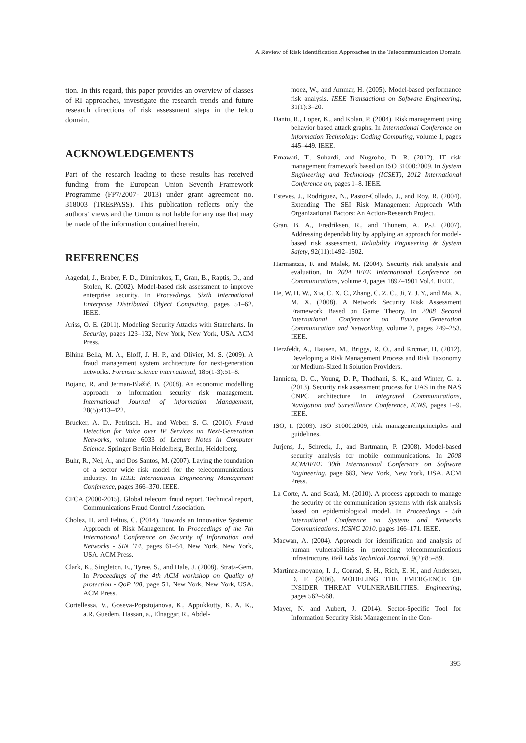A Review of Risk Identification Approaches in the Telecommunication Domain
tion. In this regard, this paper provides an overview of classes of RI approaches, investigate the research trends and future research directions of risk assessment steps in the telco domain.
ACKNOWLEDGEMENTS
Part of the research leading to these results has received funding from the European Union Seventh Framework Programme (FP7/2007- 2013) under grant agreement no. 318003 (TREsPASS). This publication reflects only the authors’ views and the Union is not liable for any use that may be made of the information contained herein.
REFERENCES
Aagedal, J., Braber, F. D., Dimitrakos, T., Gran, B., Raptis, D., and Stolen, K. (2002). Model-based risk assessment to improve enterprise security. In Proceedings. Sixth International Enterprise Distributed Object Computing, pages 51–62. IEEE.
Ariss, O. E. (2011). Modeling Security Attacks with Statecharts. In Security, pages 123–132, New York, New York, USA. ACM Press.
Bihina Bella, M. A., Eloff, J. H. P., and Olivier, M. S. (2009). A fraud management system architecture for next-generation networks. Forensic science international, 185(1-3):51–8.
Bojanc, R. and Jerman-Blažič, B. (2008). An economic modelling approach to information security risk management. International Journal of Information Management, 28(5):413–422.
Brucker, A. D., Petritsch, H., and Weber, S. G. (2010). Fraud Detection for Voice over IP Services on Next-Generation Networks, volume 6033 of Lecture Notes in Computer Science. Springer Berlin Heidelberg, Berlin, Heidelberg.
Buhr, R., Nel, A., and Dos Santos, M. (2007). Laying the foundation of a sector wide risk model for the telecommunications industry. In IEEE International Engineering Management Conference, pages 366–370. IEEE.
CFCA (2000-2015). Global telecom fraud report. Technical report, Communications Fraud Control Association.
Cholez, H. and Feltus, C. (2014). Towards an Innovative Systemic Approach of Risk Management. In Proceedings of the 7th International Conference on Security of Information and Networks - SIN ’14, pages 61–64, New York, New York, USA. ACM Press.
Clark, K., Singleton, E., Tyree, S., and Hale, J. (2008). Strata-Gem. In Proceedings of the 4th ACM workshop on Quality of protection - QoP ’08, page 51, New York, New York, USA. ACM Press.
Cortellessa, V., Goseva-Popstojanova, K., Appukkutty, K. A. K., a.R. Guedem, Hassan, a., Elnaggar, R., Abdel-
moez, W., and Ammar, H. (2005). Model-based performance risk analysis. IEEE Transactions on Software Engineering, 31(1):3–20.
Dantu, R., Loper, K., and Kolan, P. (2004). Risk management using behavior based attack graphs. In International Conference on Information Technology: Coding Computing, volume 1, pages 445–449. IEEE.
Ernawati, T., Suhardi, and Nugroho, D. R. (2012). IT risk management framework based on ISO 31000:2009. In System Engineering and Technology (ICSET), 2012 International Conference on, pages 1–8. IEEE.
Esteves, J., Rodriguez, N., Pastor-Collado, J., and Roy, R. (2004). Extending The SEI Risk Management Approach With Organizational Factors: An Action-Research Project.
Gran, B. A., Fredriksen, R., and Thunem, A. P.-J. (2007). Addressing dependability by applying an approach for model-based risk assessment. Reliability Engineering & System Safety, 92(11):1492–1502.
Harmantzis, F. and Malek, M. (2004). Security risk analysis and evaluation. In 2004 IEEE International Conference on Communications, volume 4, pages 1897–1901 Vol.4. IEEE.
He, W. H. W., Xia, C. X. C., Zhang, C. Z. C., Ji, Y. J. Y., and Ma, X. M. X. (2008). A Network Security Risk Assessment Framework Based on Game Theory. In 2008 Second International Conference on Future Generation Communication and Networking, volume 2, pages 249–253. IEEE.
Herzfeldt, A., Hausen, M., Briggs, R. O., and Krcmar, H. (2012). Developing a Risk Management Process and Risk Taxonomy for Medium-Sized It Solution Providers.
Iannicca, D. C., Young, D. P., Thadhani, S. K., and Winter, G. a. (2013). Security risk assessment process for UAS in the NAS CNPC architecture. In Integrated Communications, Navigation and Surveillance Conference, ICNS, pages 1–9. IEEE.
ISO, I. (2009). ISO 31000:2009, risk managementprinciples and guidelines.
Jurjens, J., Schreck, J., and Bartmann, P. (2008). Model-based security analysis for mobile communications. In 2008 ACM/IEEE 30th International Conference on Software Engineering, page 683, New York, New York, USA. ACM Press.
La Corte, A. and Scatà, M. (2010). A process approach to manage the security of the communication systems with risk analysis based on epidemiological model. In Proceedings - 5th International Conference on Systems and Networks Communications, ICSNC 2010, pages 166–171. IEEE.
Macwan, A. (2004). Approach for identification and analysis of human vulnerabilities in protecting telecommunications infrastructure. Bell Labs Technical Journal, 9(2):85–89.
Martinez-moyano, I. J., Conrad, S. H., Rich, E. H., and Andersen, D. F. (2006). MODELING THE EMERGENCE OF INSIDER THREAT VULNERABILITIES. Engineering, pages 562–568.
Mayer, N. and Aubert, J. (2014). Sector-Specific Tool for Information Security Risk Management in the Con-
395